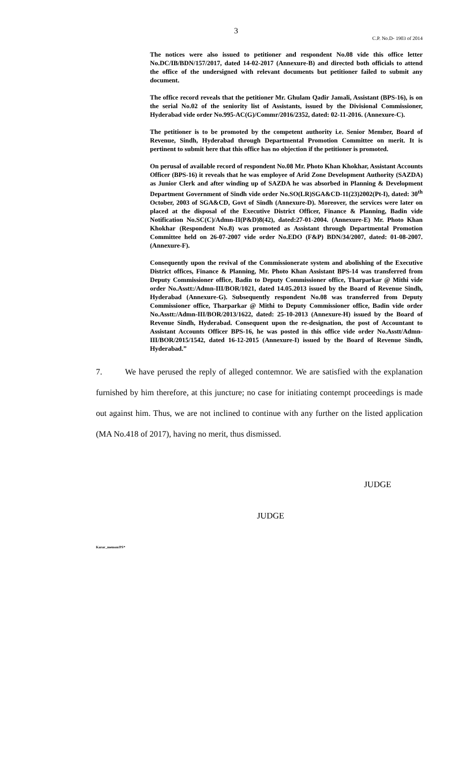3
C.P. No.D- 1903 of 2014
The notices were also issued to petitioner and respondent No.08 vide this office letter No.DC/IB/BDN/157/2017, dated 14-02-2017 (Annexure-B) and directed both officials to attend the office of the undersigned with relevant documents but petitioner failed to submit any document.
The office record reveals that the petitioner Mr. Ghulam Qadir Jamali, Assistant (BPS-16), is on the serial No.02 of the seniority list of Assistants, issued by the Divisional Commissioner, Hyderabad vide order No.995-AC(G)/Commr/2016/2352, dated: 02-11-2016. (Annexure-C).
The petitioner is to be promoted by the competent authority i.e. Senior Member, Board of Revenue, Sindh, Hyderabad through Departmental Promotion Committee on merit. It is pertinent to submit here that this office has no objection if the petitioner is promoted.
On perusal of available record of respondent No.08 Mr. Photo Khan Khokhar, Assistant Accounts Officer (BPS-16) it reveals that he was employee of Arid Zone Development Authority (SAZDA) as Junior Clerk and after winding up of SAZDA he was absorbed in Planning & Development Department Government of Sindh vide order No.SO(LR)SGA&CD-11(23)2002(Pt-I), dated: 30<sup>th</sup> October, 2003 of SGA&CD, Govt of Sindh (Annexure-D). Moreover, the services were later on placed at the disposal of the Executive District Officer, Finance & Planning, Badin vide Notification No.SC(C)/Admn-II(P&D)8(42), dated:27-01-2004. (Annexure-E) Mr. Photo Khan Khokhar (Respondent No.8) was promoted as Assistant through Departmental Promotion Committee held on 26-07-2007 vide order No.EDO (F&P) BDN/34/2007, dated: 01-08-2007. (Annexure-F).
Consequently upon the revival of the Commissionerate system and abolishing of the Executive District offices, Finance & Planning, Mr. Photo Khan Assistant BPS-14 was transferred from Deputy Commissioner office, Badin to Deputy Commissioner office, Tharparkar @ Mithi vide order No.Asstt:/Admn-III/BOR/1021, dated 14.05.2013 issued by the Board of Revenue Sindh, Hyderabad (Annexure-G). Subsequently respondent No.08 was transferred from Deputy Commissioner office, Tharparkar @ Mithi to Deputy Commissioner office, Badin vide order No.Asstt:/Admn-III/BOR/2013/1622, dated: 25-10-2013 (Annexure-H) issued by the Board of Revenue Sindh, Hyderabad. Consequent upon the re-designation, the post of Accountant to Assistant Accounts Officer BPS-16, he was posted in this office vide order No.Asstt/Admn-III/BOR/2015/1542, dated 16-12-2015 (Annexure-I) issued by the Board of Revenue Sindh, Hyderabad.”
7. We have perused the reply of alleged contemnor. We are satisfied with the explanation furnished by him therefore, at this juncture; no case for initiating contempt proceedings is made out against him. Thus, we are not inclined to continue with any further on the listed application (MA No.418 of 2017), having no merit, thus dismissed.
JUDGE
JUDGE
Karar_memon/PS*